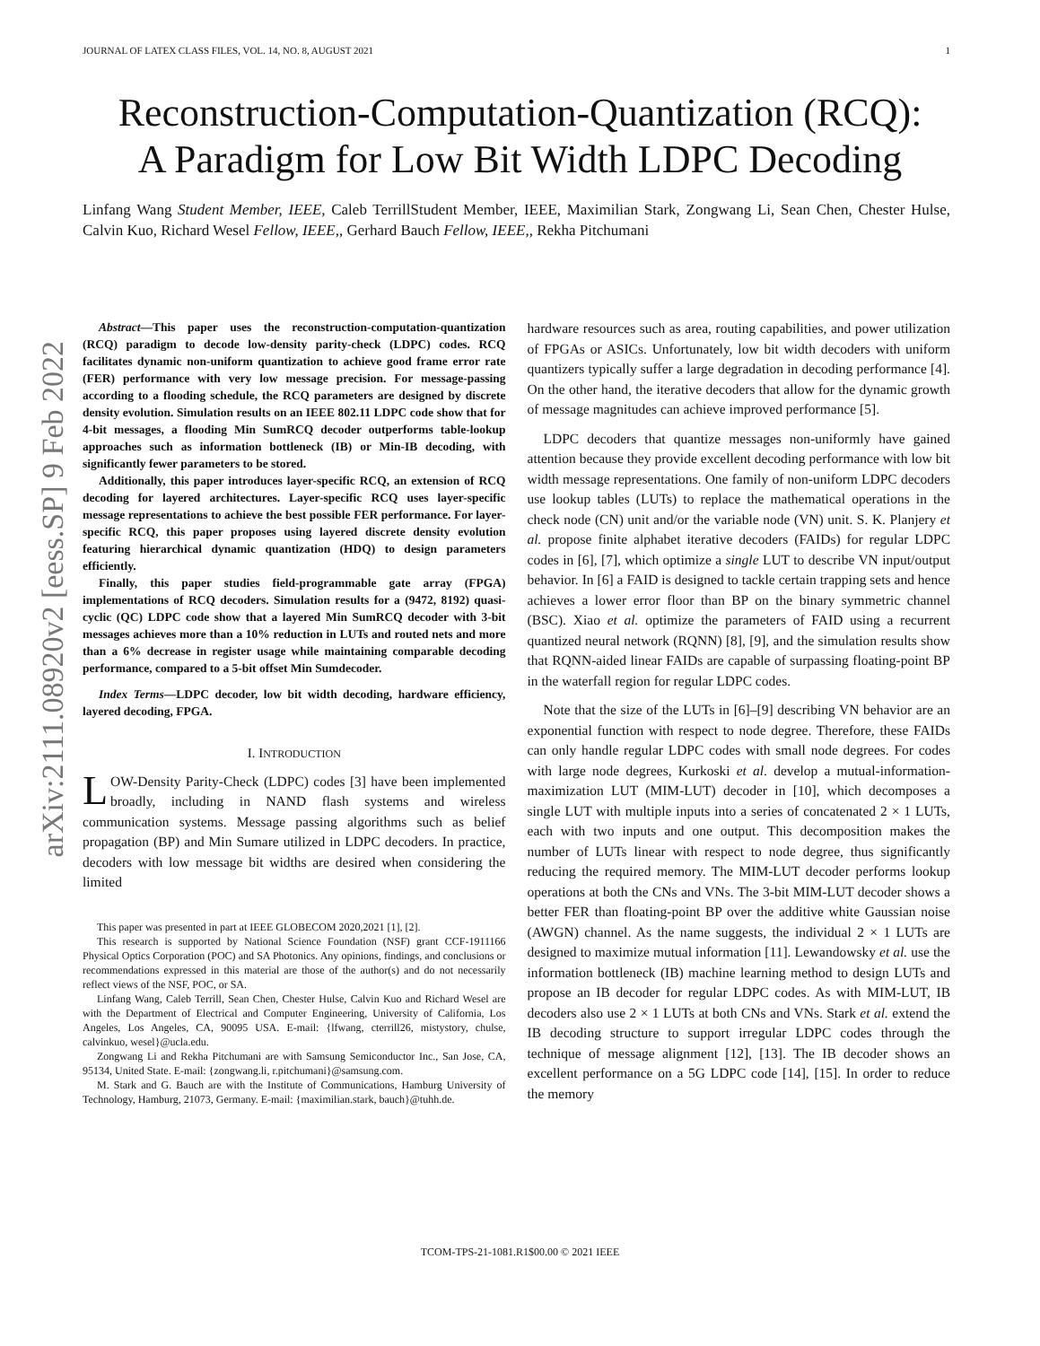JOURNAL OF LATEX CLASS FILES, VOL. 14, NO. 8, AUGUST 2021 1
arXiv:2111.08920v2 [eess.SP] 9 Feb 2022
Reconstruction-Computation-Quantization (RCQ):
A Paradigm for Low Bit Width LDPC Decoding
Linfang Wang Student Member, IEEE, Caleb TerrillStudent Member, IEEE, Maximilian Stark, Zongwang Li, Sean Chen, Chester Hulse, Calvin Kuo, Richard Wesel Fellow, IEEE,, Gerhard Bauch Fellow, IEEE,, Rekha Pitchumani
Abstract—This paper uses the reconstruction-computation-quantization (RCQ) paradigm to decode low-density parity-check (LDPC) codes. RCQ facilitates dynamic non-uniform quantization to achieve good frame error rate (FER) performance with very low message precision. For message-passing according to a flooding schedule, the RCQ parameters are designed by discrete density evolution. Simulation results on an IEEE 802.11 LDPC code show that for 4-bit messages, a flooding Min SumRCQ decoder outperforms table-lookup approaches such as information bottleneck (IB) or Min-IB decoding, with significantly fewer parameters to be stored.
Additionally, this paper introduces layer-specific RCQ, an extension of RCQ decoding for layered architectures. Layer-specific RCQ uses layer-specific message representations to achieve the best possible FER performance. For layer-specific RCQ, this paper proposes using layered discrete density evolution featuring hierarchical dynamic quantization (HDQ) to design parameters efficiently.
Finally, this paper studies field-programmable gate array (FPGA) implementations of RCQ decoders. Simulation results for a (9472, 8192) quasi-cyclic (QC) LDPC code show that a layered Min SumRCQ decoder with 3-bit messages achieves more than a 10% reduction in LUTs and routed nets and more than a 6% decrease in register usage while maintaining comparable decoding performance, compared to a 5-bit offset Min Sumdecoder.
Index Terms—LDPC decoder, low bit width decoding, hardware efficiency, layered decoding, FPGA.
I. INTRODUCTION
LOW-Density Parity-Check (LDPC) codes [3] have been implemented broadly, including in NAND flash systems and wireless communication systems. Message passing algorithms such as belief propagation (BP) and Min Sumare utilized in LDPC decoders. In practice, decoders with low message bit widths are desired when considering the limited
This paper was presented in part at IEEE GLOBECOM 2020,2021 [1], [2].
This research is supported by National Science Foundation (NSF) grant CCF-1911166 Physical Optics Corporation (POC) and SA Photonics. Any opinions, findings, and conclusions or recommendations expressed in this material are those of the author(s) and do not necessarily reflect views of the NSF, POC, or SA.
Linfang Wang, Caleb Terrill, Sean Chen, Chester Hulse, Calvin Kuo and Richard Wesel are with the Department of Electrical and Computer Engineering, University of California, Los Angeles, Los Angeles, CA, 90095 USA. E-mail: {lfwang, cterrill26, mistystory, chulse, calvinkuo, wesel}@ucla.edu.
Zongwang Li and Rekha Pitchumani are with Samsung Semiconductor Inc., San Jose, CA, 95134, United State. E-mail: {zongwang.li, r.pitchumani}@samsung.com.
M. Stark and G. Bauch are with the Institute of Communications, Hamburg University of Technology, Hamburg, 21073, Germany. E-mail: {maximilian.stark, bauch}@tuhh.de.
hardware resources such as area, routing capabilities, and power utilization of FPGAs or ASICs. Unfortunately, low bit width decoders with uniform quantizers typically suffer a large degradation in decoding performance [4]. On the other hand, the iterative decoders that allow for the dynamic growth of message magnitudes can achieve improved performance [5].
LDPC decoders that quantize messages non-uniformly have gained attention because they provide excellent decoding performance with low bit width message representations. One family of non-uniform LDPC decoders use lookup tables (LUTs) to replace the mathematical operations in the check node (CN) unit and/or the variable node (VN) unit. S. K. Planjery et al. propose finite alphabet iterative decoders (FAIDs) for regular LDPC codes in [6], [7], which optimize a single LUT to describe VN input/output behavior. In [6] a FAID is designed to tackle certain trapping sets and hence achieves a lower error floor than BP on the binary symmetric channel (BSC). Xiao et al. optimize the parameters of FAID using a recurrent quantized neural network (RQNN) [8], [9], and the simulation results show that RQNN-aided linear FAIDs are capable of surpassing floating-point BP in the waterfall region for regular LDPC codes.
Note that the size of the LUTs in [6]–[9] describing VN behavior are an exponential function with respect to node degree. Therefore, these FAIDs can only handle regular LDPC codes with small node degrees. For codes with large node degrees, Kurkoski et al. develop a mutual-information-maximization LUT (MIM-LUT) decoder in [10], which decomposes a single LUT with multiple inputs into a series of concatenated 2 × 1 LUTs, each with two inputs and one output. This decomposition makes the number of LUTs linear with respect to node degree, thus significantly reducing the required memory. The MIM-LUT decoder performs lookup operations at both the CNs and VNs. The 3-bit MIM-LUT decoder shows a better FER than floating-point BP over the additive white Gaussian noise (AWGN) channel. As the name suggests, the individual 2 × 1 LUTs are designed to maximize mutual information [11]. Lewandowsky et al. use the information bottleneck (IB) machine learning method to design LUTs and propose an IB decoder for regular LDPC codes. As with MIM-LUT, IB decoders also use 2 × 1 LUTs at both CNs and VNs. Stark et al. extend the IB decoding structure to support irregular LDPC codes through the technique of message alignment [12], [13]. The IB decoder shows an excellent performance on a 5G LDPC code [14], [15]. In order to reduce the memory
TCOM-TPS-21-1081.R1$00.00 © 2021 IEEE